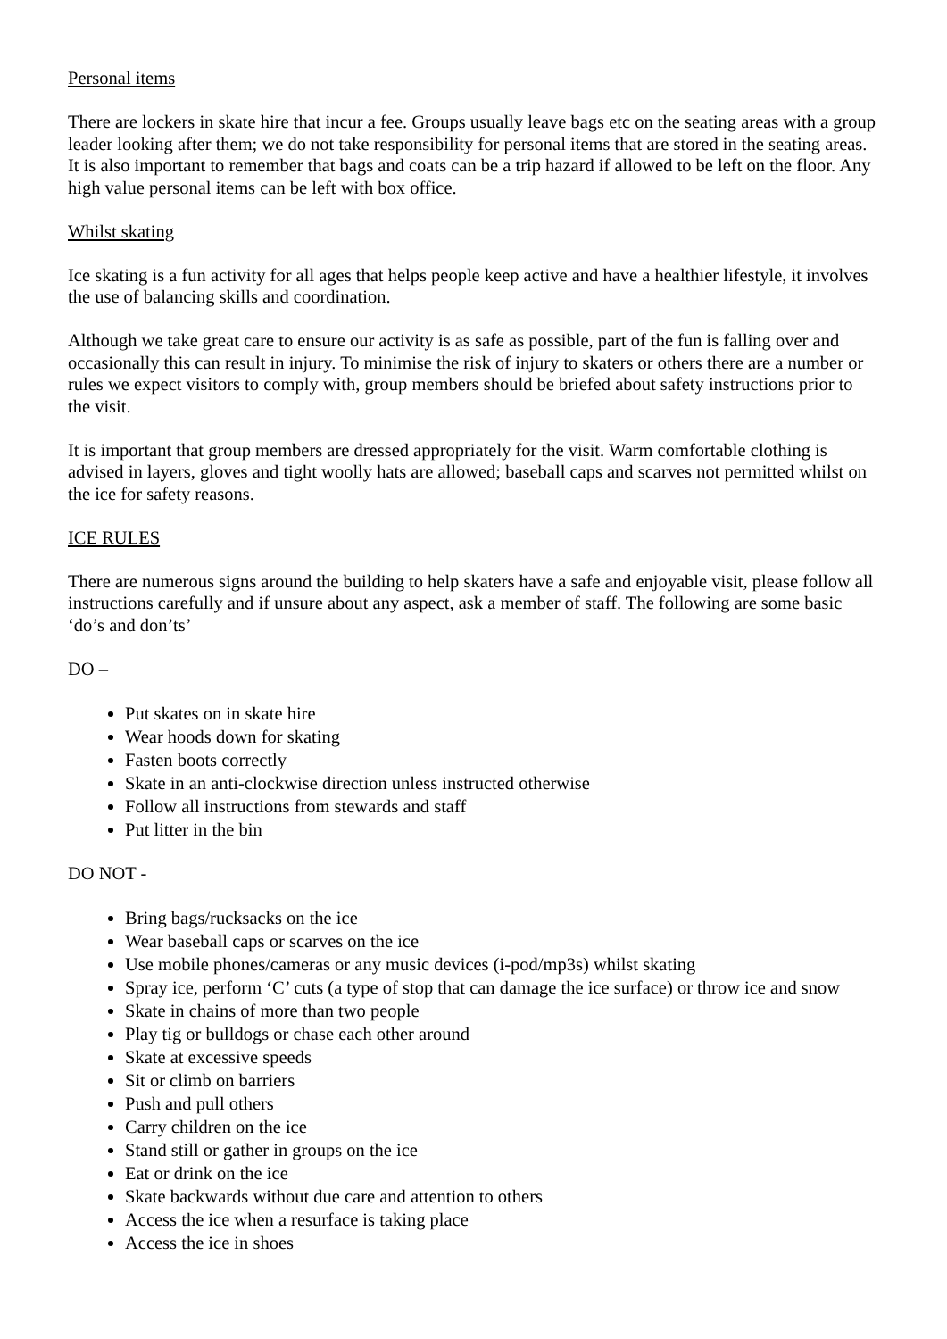Personal items
There are lockers in skate hire that incur a fee. Groups usually leave bags etc on the seating areas with a group leader looking after them; we do not take responsibility for personal items that are stored in the seating areas. It is also important to remember that bags and coats can be a trip hazard if allowed to be left on the floor. Any high value personal items can be left with box office.
Whilst skating
Ice skating is a fun activity for all ages that helps people keep active and have a healthier lifestyle, it involves the use of balancing skills and coordination.
Although we take great care to ensure our activity is as safe as possible, part of the fun is falling over and occasionally this can result in injury. To minimise the risk of injury to skaters or others there are a number or rules we expect visitors to comply with, group members should be briefed about safety instructions prior to the visit.
It is important that group members are dressed appropriately for the visit. Warm comfortable clothing is advised in layers, gloves and tight woolly hats are allowed; baseball caps and scarves not permitted whilst on the ice for safety reasons.
ICE RULES
There are numerous signs around the building to help skaters have a safe and enjoyable visit, please follow all instructions carefully and if unsure about any aspect, ask a member of staff. The following are some basic ‘do’s and don’ts’
DO –
Put skates on in skate hire
Wear hoods down for skating
Fasten boots correctly
Skate in an anti-clockwise direction unless instructed otherwise
Follow all instructions from stewards and staff
Put litter in the bin
DO NOT -
Bring bags/rucksacks on the ice
Wear baseball caps or scarves on the ice
Use mobile phones/cameras or any music devices (i-pod/mp3s) whilst skating
Spray ice, perform ‘C’ cuts (a type of stop that can damage the ice surface) or throw ice and snow
Skate in chains of more than two people
Play tig or bulldogs or chase each other around
Skate at excessive speeds
Sit or climb on barriers
Push and pull others
Carry children on the ice
Stand still or gather in groups on the ice
Eat or drink on the ice
Skate backwards without due care and attention to others
Access the ice when a resurface is taking place
Access the ice in shoes